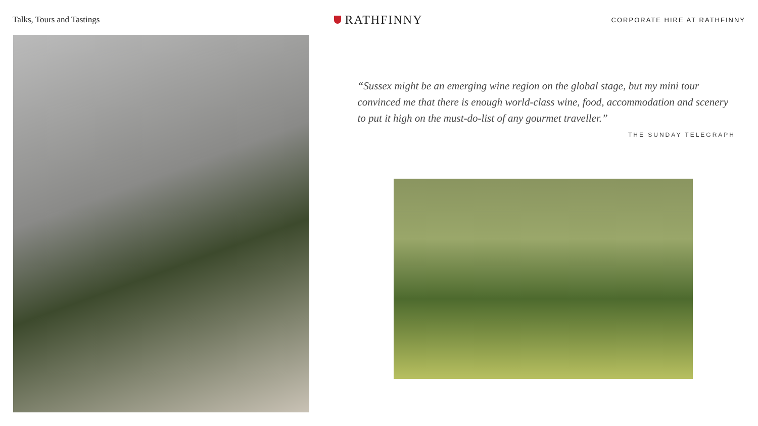Talks, Tours and Tastings
RATHFINNY
CORPORATE HIRE AT RATHFINNY
“Sussex might be an emerging wine region on the global stage, but my mini tour convinced me that there is enough world-class wine, food, accommodation and scenery to put it high on the must-do-list of any gourmet traveller.”
THE SUNDAY TELEGRAPH